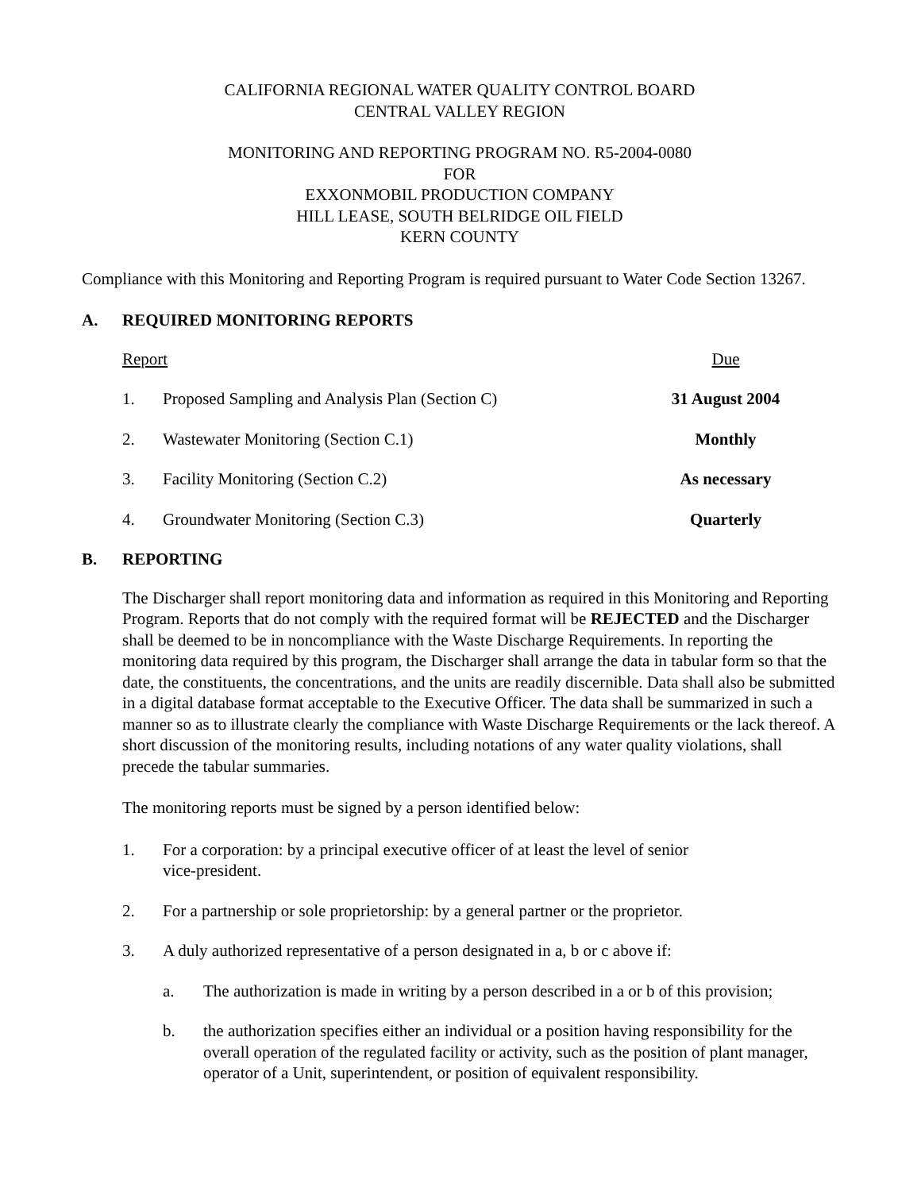CALIFORNIA REGIONAL WATER QUALITY CONTROL BOARD
CENTRAL VALLEY REGION
MONITORING AND REPORTING PROGRAM NO. R5-2004-0080
FOR
EXXONMOBIL PRODUCTION COMPANY
HILL LEASE, SOUTH BELRIDGE OIL FIELD
KERN COUNTY
Compliance with this Monitoring and Reporting Program is required pursuant to Water Code Section 13267.
A. REQUIRED MONITORING REPORTS
| Report | | Due |
| --- | --- | --- |
| 1. | Proposed Sampling and Analysis Plan (Section C) | 31 August 2004 |
| 2. | Wastewater Monitoring (Section C.1) | Monthly |
| 3. | Facility Monitoring (Section C.2) | As necessary |
| 4. | Groundwater Monitoring (Section C.3) | Quarterly |
B. REPORTING
The Discharger shall report monitoring data and information as required in this Monitoring and Reporting Program. Reports that do not comply with the required format will be REJECTED and the Discharger shall be deemed to be in noncompliance with the Waste Discharge Requirements. In reporting the monitoring data required by this program, the Discharger shall arrange the data in tabular form so that the date, the constituents, the concentrations, and the units are readily discernible. Data shall also be submitted in a digital database format acceptable to the Executive Officer. The data shall be summarized in such a manner so as to illustrate clearly the compliance with Waste Discharge Requirements or the lack thereof. A short discussion of the monitoring results, including notations of any water quality violations, shall precede the tabular summaries.
The monitoring reports must be signed by a person identified below:
1. For a corporation: by a principal executive officer of at least the level of senior
vice-president.
2. For a partnership or sole proprietorship: by a general partner or the proprietor.
3. A duly authorized representative of a person designated in a, b or c above if:
a. The authorization is made in writing by a person described in a or b of this provision;
b. the authorization specifies either an individual or a position having responsibility for the overall operation of the regulated facility or activity, such as the position of plant manager, operator of a Unit, superintendent, or position of equivalent responsibility.